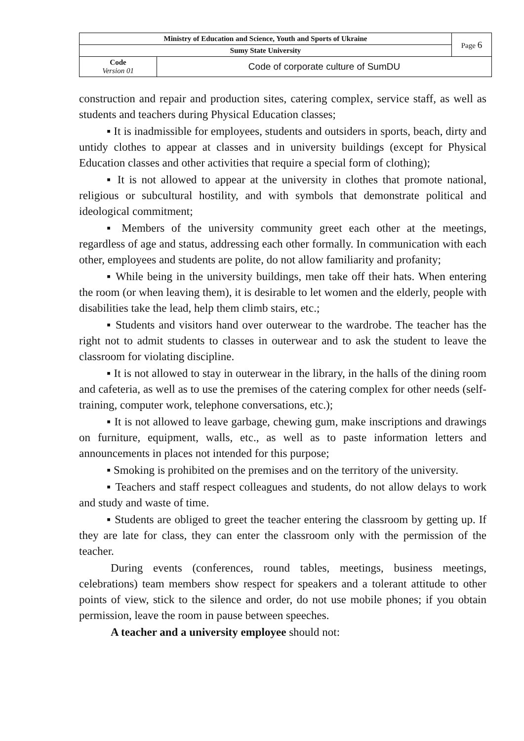| Ministry of Education and Science, Youth and Sports of Ukraine | | Page 6 |
| Sumy State University | | |
| Code Version 01 | Code of corporate culture of SumDU | |
construction and repair and production sites, catering complex, service staff, as well as students and teachers during Physical Education classes;
▪ It is inadmissible for employees, students and outsiders in sports, beach, dirty and untidy clothes to appear at classes and in university buildings (except for Physical Education classes and other activities that require a special form of clothing);
▪ It is not allowed to appear at the university in clothes that promote national, religious or subcultural hostility, and with symbols that demonstrate political and ideological commitment;
▪ Members of the university community greet each other at the meetings, regardless of age and status, addressing each other formally. In communication with each other, employees and students are polite, do not allow familiarity and profanity;
▪ While being in the university buildings, men take off their hats. When entering the room (or when leaving them), it is desirable to let women and the elderly, people with disabilities take the lead, help them climb stairs, etc.;
▪ Students and visitors hand over outerwear to the wardrobe. The teacher has the right not to admit students to classes in outerwear and to ask the student to leave the classroom for violating discipline.
▪ It is not allowed to stay in outerwear in the library, in the halls of the dining room and cafeteria, as well as to use the premises of the catering complex for other needs (self-training, computer work, telephone conversations, etc.);
▪ It is not allowed to leave garbage, chewing gum, make inscriptions and drawings on furniture, equipment, walls, etc., as well as to paste information letters and announcements in places not intended for this purpose;
▪ Smoking is prohibited on the premises and on the territory of the university.
▪ Teachers and staff respect colleagues and students, do not allow delays to work and study and waste of time.
▪ Students are obliged to greet the teacher entering the classroom by getting up. If they are late for class, they can enter the classroom only with the permission of the teacher.
During events (conferences, round tables, meetings, business meetings, celebrations) team members show respect for speakers and a tolerant attitude to other points of view, stick to the silence and order, do not use mobile phones; if you obtain permission, leave the room in pause between speeches.
A teacher and a university employee should not: